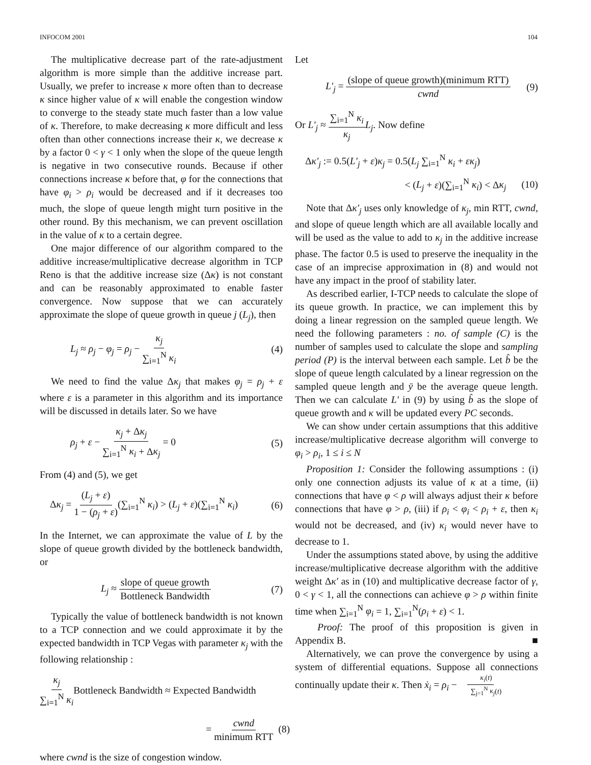INFOCOM 2001 104
The multiplicative decrease part of the rate-adjustment algorithm is more simple than the additive increase part. Usually, we prefer to increase κ more often than to decrease κ since higher value of κ will enable the congestion window to converge to the steady state much faster than a low value of κ. Therefore, to make decreasing κ more difficult and less often than other connections increase their κ, we decrease κ by a factor 0 < γ < 1 only when the slope of the queue length is negative in two consecutive rounds. Because if other connections increase κ before that, φ for the connections that have φ<sub>i</sub> > ρ<sub>i</sub> would be decreased and if it decreases too much, the slope of queue length might turn positive in the other round. By this mechanism, we can prevent oscillation in the value of κ to a certain degree.
One major difference of our algorithm compared to the additive increase/multiplicative decrease algorithm in TCP Reno is that the additive increase size (Δκ) is not constant and can be reasonably approximated to enable faster convergence. Now suppose that we can accurately approximate the slope of queue growth in queue j (L<sub>j</sub>), then
L<sub>j</sub> ≈ ρ<sub>j</sub> − φ<sub>j</sub> = ρ<sub>j</sub> − κ<sub>j</sub> ∑<sub>i=1</sub><sup>N</sup> κ<sub>i</sub> (4)
We need to find the value Δκ<sub>j</sub> that makes φ<sub>j</sub> = ρ<sub>j</sub> + ε where ε is a parameter in this algorithm and its importance will be discussed in details later. So we have
ρ<sub>j</sub> + ε − κ<sub>j</sub> + Δκ<sub>j</sub> ∑<sub>i=1</sub><sup>N</sup> κ<sub>i</sub> + Δκ<sub>j</sub> = 0 (5)
From (4) and (5), we get
Δκ<sub>j</sub> = (L<sub>j</sub> + ε) 1 − (ρ<sub>j</sub> + ε)(∑<sub>i=1</sub><sup>N</sup> κ<sub>i</sub>) > (L<sub>j</sub> + ε)(∑<sub>i=1</sub><sup>N</sup> κ<sub>i</sub>) (6)
In the Internet, we can approximate the value of L by the slope of queue growth divided by the bottleneck bandwidth, or
L<sub>j</sub> ≈ slope of queue growth Bottleneck Bandwidth (7)
Typically the value of bottleneck bandwidth is not known to a TCP connection and we could approximate it by the expected bandwidth in TCP Vegas with parameter κ<sub>j</sub> with the following relationship :
κ<sub>j</sub> ∑<sub>i=1</sub><sup>N</sup> κ<sub>i</sub> Bottleneck Bandwidth ≈ Expected Bandwidth
= cwnd minimum RTT (8)
where cwnd is the size of congestion window.
Let
L′<sub>j</sub> = (slope of queue growth)(minimum RTT) cwnd (9)
Or L′<sub>j</sub> ≈ ∑<sub>i=1</sub><sup>N</sup> κ<sub>i</sub> κ<sub>j</sub> L<sub>j</sub>. Now define
Δκ′<sub>j</sub> := 0.5(L′<sub>j</sub> + ε)κ<sub>j</sub> = 0.5(L<sub>j</sub> ∑<sub>i=1</sub><sup>N</sup> κ<sub>i</sub> + εκ<sub>j</sub>)
< (L<sub>j</sub> + ε)(∑<sub>i=1</sub><sup>N</sup> κ<sub>i</sub>) < Δκ<sub>j</sub> (10)
Note that Δκ′<sub>j</sub> uses only knowledge of κ<sub>j</sub>, min RTT, cwnd, and slope of queue length which are all available locally and will be used as the value to add to κ<sub>j</sub> in the additive increase phase. The factor 0.5 is used to preserve the inequality in the case of an imprecise approximation in (8) and would not have any impact in the proof of stability later.
As described earlier, I-TCP needs to calculate the slope of its queue growth. In practice, we can implement this by doing a linear regression on the sampled queue length. We need the following parameters : no. of sample (C) is the number of samples used to calculate the slope and sampling period (P) is the interval between each sample. Let b̂ be the slope of queue length calculated by a linear regression on the sampled queue length and ȳ be the average queue length. Then we can calculate L′ in (9) by using b̂ as the slope of queue growth and κ will be updated every PC seconds.
We can show under certain assumptions that this additive increase/multiplicative decrease algorithm will converge to φ<sub>i</sub> > ρ<sub>i</sub>, 1 ≤ i ≤ N
Proposition 1: Consider the following assumptions : (i) only one connection adjusts its value of κ at a time, (ii) connections that have φ < ρ will always adjust their κ before connections that have φ > ρ, (iii) if ρ<sub>i</sub> < φ<sub>i</sub> < ρ<sub>i</sub> + ε, then κ<sub>i</sub> would not be decreased, and (iv) κ<sub>i</sub> would never have to decrease to 1.
Under the assumptions stated above, by using the additive increase/multiplicative decrease algorithm with the additive weight Δκ′ as in (10) and multiplicative decrease factor of γ, 0 < γ < 1, all the connections can achieve φ > ρ within finite time when ∑<sub>i=1</sub><sup>N</sup> φ<sub>i</sub> = 1, ∑<sub>i=1</sub><sup>N</sup>(ρ<sub>i</sub> + ε) < 1.
Proof: The proof of this proposition is given in Appendix B. ■
Alternatively, we can prove the convergence by using a system of differential equations. Suppose all connections continually update their κ. Then ẋ<sub>i</sub> = ρ<sub>i</sub> − κ<sub>i</sub>(t) ∑<sub>j=1</sub><sup>N</sup> κ<sub>j</sub>(t)